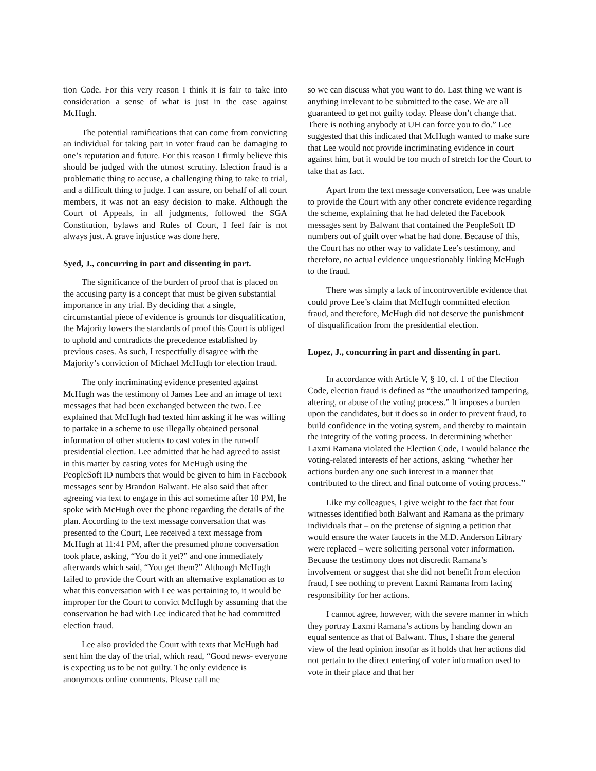tion Code. For this very reason I think it is fair to take into consideration a sense of what is just in the case against McHugh.
The potential ramifications that can come from convicting an individual for taking part in voter fraud can be damaging to one’s reputation and future. For this reason I firmly believe this should be judged with the utmost scrutiny. Election fraud is a problematic thing to accuse, a challenging thing to take to trial, and a difficult thing to judge. I can assure, on behalf of all court members, it was not an easy decision to make. Although the Court of Appeals, in all judgments, followed the SGA Constitution, bylaws and Rules of Court, I feel fair is not always just. A grave injustice was done here.
Syed, J., concurring in part and dissenting in part.
The significance of the burden of proof that is placed on the accusing party is a concept that must be given substantial importance in any trial. By deciding that a single, circumstantial piece of evidence is grounds for disqualification, the Majority lowers the standards of proof this Court is obliged to uphold and contradicts the precedence established by previous cases. As such, I respectfully disagree with the Majority’s conviction of Michael McHugh for election fraud.
The only incriminating evidence presented against McHugh was the testimony of James Lee and an image of text messages that had been exchanged between the two. Lee explained that McHugh had texted him asking if he was willing to partake in a scheme to use illegally obtained personal information of other students to cast votes in the run-off presidential election. Lee admitted that he had agreed to assist in this matter by casting votes for McHugh using the PeopleSoft ID numbers that would be given to him in Facebook messages sent by Brandon Balwant. He also said that after agreeing via text to engage in this act sometime after 10 PM, he spoke with McHugh over the phone regarding the details of the plan. According to the text message conversation that was presented to the Court, Lee received a text message from McHugh at 11:41 PM, after the presumed phone conversation took place, asking, “You do it yet?” and one immediately afterwards which said, “You get them?” Although McHugh failed to provide the Court with an alternative explanation as to what this conversation with Lee was pertaining to, it would be improper for the Court to convict McHugh by assuming that the conservation he had with Lee indicated that he had committed election fraud.
Lee also provided the Court with texts that McHugh had sent him the day of the trial, which read, “Good news- everyone is expecting us to be not guilty. The only evidence is anonymous online comments. Please call me
so we can discuss what you want to do. Last thing we want is anything irrelevant to be submitted to the case. We are all guaranteed to get not guilty today. Please don’t change that. There is nothing anybody at UH can force you to do.” Lee suggested that this indicated that McHugh wanted to make sure that Lee would not provide incriminating evidence in court against him, but it would be too much of stretch for the Court to take that as fact.
Apart from the text message conversation, Lee was unable to provide the Court with any other concrete evidence regarding the scheme, explaining that he had deleted the Facebook messages sent by Balwant that contained the PeopleSoft ID numbers out of guilt over what he had done. Because of this, the Court has no other way to validate Lee’s testimony, and therefore, no actual evidence unquestionably linking McHugh to the fraud.
There was simply a lack of incontrovertible evidence that could prove Lee’s claim that McHugh committed election fraud, and therefore, McHugh did not deserve the punishment of disqualification from the presidential election.
Lopez, J., concurring in part and dissenting in part.
In accordance with Article V, § 10, cl. 1 of the Election Code, election fraud is defined as “the unauthorized tampering, altering, or abuse of the voting process.” It imposes a burden upon the candidates, but it does so in order to prevent fraud, to build confidence in the voting system, and thereby to maintain the integrity of the voting process. In determining whether Laxmi Ramana violated the Election Code, I would balance the voting-related interests of her actions, asking “whether her actions burden any one such interest in a manner that contributed to the direct and final outcome of voting process.”
Like my colleagues, I give weight to the fact that four witnesses identified both Balwant and Ramana as the primary individuals that – on the pretense of signing a petition that would ensure the water faucets in the M.D. Anderson Library were replaced – were soliciting personal voter information. Because the testimony does not discredit Ramana’s involvement or suggest that she did not benefit from election fraud, I see nothing to prevent Laxmi Ramana from facing responsibility for her actions.
I cannot agree, however, with the severe manner in which they portray Laxmi Ramana’s actions by handing down an equal sentence as that of Balwant. Thus, I share the general view of the lead opinion insofar as it holds that her actions did not pertain to the direct entering of voter information used to vote in their place and that her